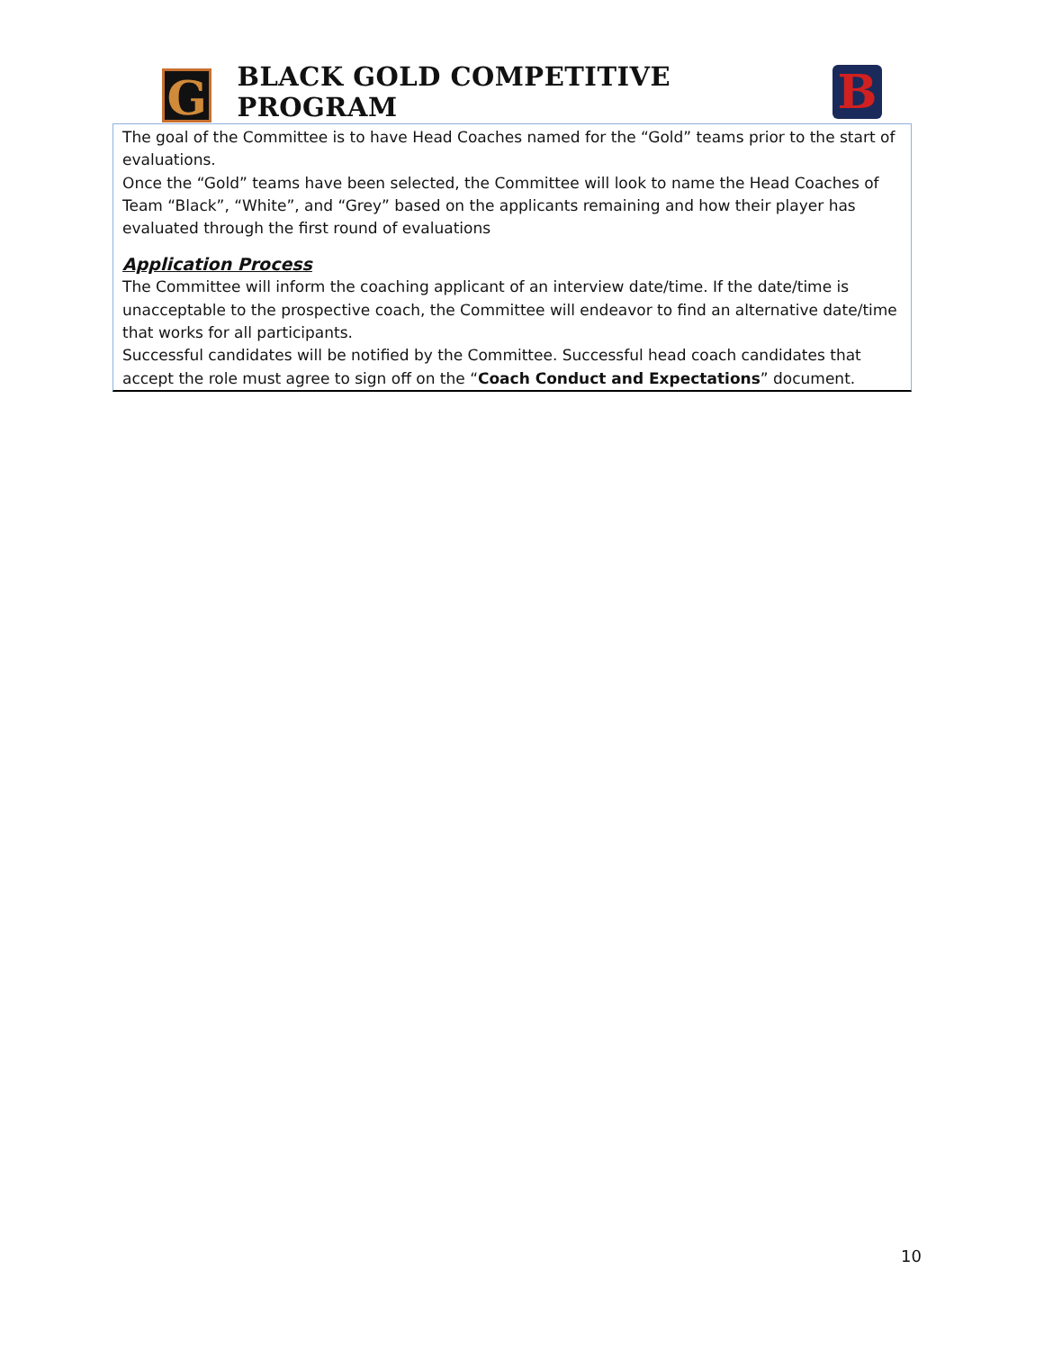G
BLACK GOLD COMPETITIVE PROGRAM
B
The goal of the Committee is to have Head Coaches named for the “Gold” teams prior to the start of evaluations.
Once the “Gold” teams have been selected, the Committee will look to name the Head Coaches of Team “Black”, “White”, and “Grey” based on the applicants remaining and how their player has evaluated through the first round of evaluations
Application Process
The Committee will inform the coaching applicant of an interview date/time. If the date/time is unacceptable to the prospective coach, the Committee will endeavor to find an alternative date/time that works for all participants.
Successful candidates will be notified by the Committee. Successful head coach candidates that accept the role must agree to sign off on the “Coach Conduct and Expectations” document.
10